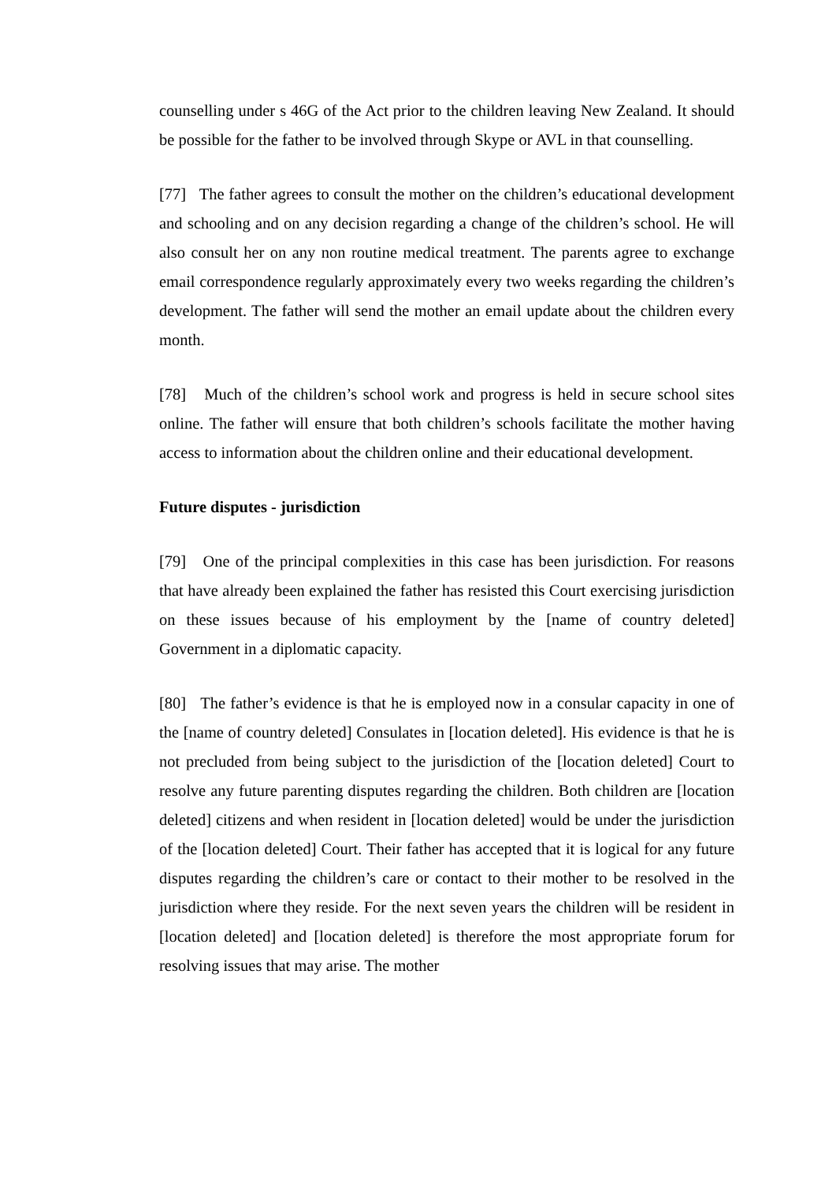counselling under s 46G of the Act prior to the children leaving New Zealand. It should be possible for the father to be involved through Skype or AVL in that counselling.
[77] The father agrees to consult the mother on the children’s educational development and schooling and on any decision regarding a change of the children’s school. He will also consult her on any non routine medical treatment. The parents agree to exchange email correspondence regularly approximately every two weeks regarding the children’s development. The father will send the mother an email update about the children every month.
[78] Much of the children’s school work and progress is held in secure school sites online. The father will ensure that both children’s schools facilitate the mother having access to information about the children online and their educational development.
Future disputes - jurisdiction
[79] One of the principal complexities in this case has been jurisdiction. For reasons that have already been explained the father has resisted this Court exercising jurisdiction on these issues because of his employment by the [name of country deleted] Government in a diplomatic capacity.
[80] The father’s evidence is that he is employed now in a consular capacity in one of the [name of country deleted] Consulates in [location deleted]. His evidence is that he is not precluded from being subject to the jurisdiction of the [location deleted] Court to resolve any future parenting disputes regarding the children. Both children are [location deleted] citizens and when resident in [location deleted] would be under the jurisdiction of the [location deleted] Court. Their father has accepted that it is logical for any future disputes regarding the children’s care or contact to their mother to be resolved in the jurisdiction where they reside. For the next seven years the children will be resident in [location deleted] and [location deleted] is therefore the most appropriate forum for resolving issues that may arise. The mother